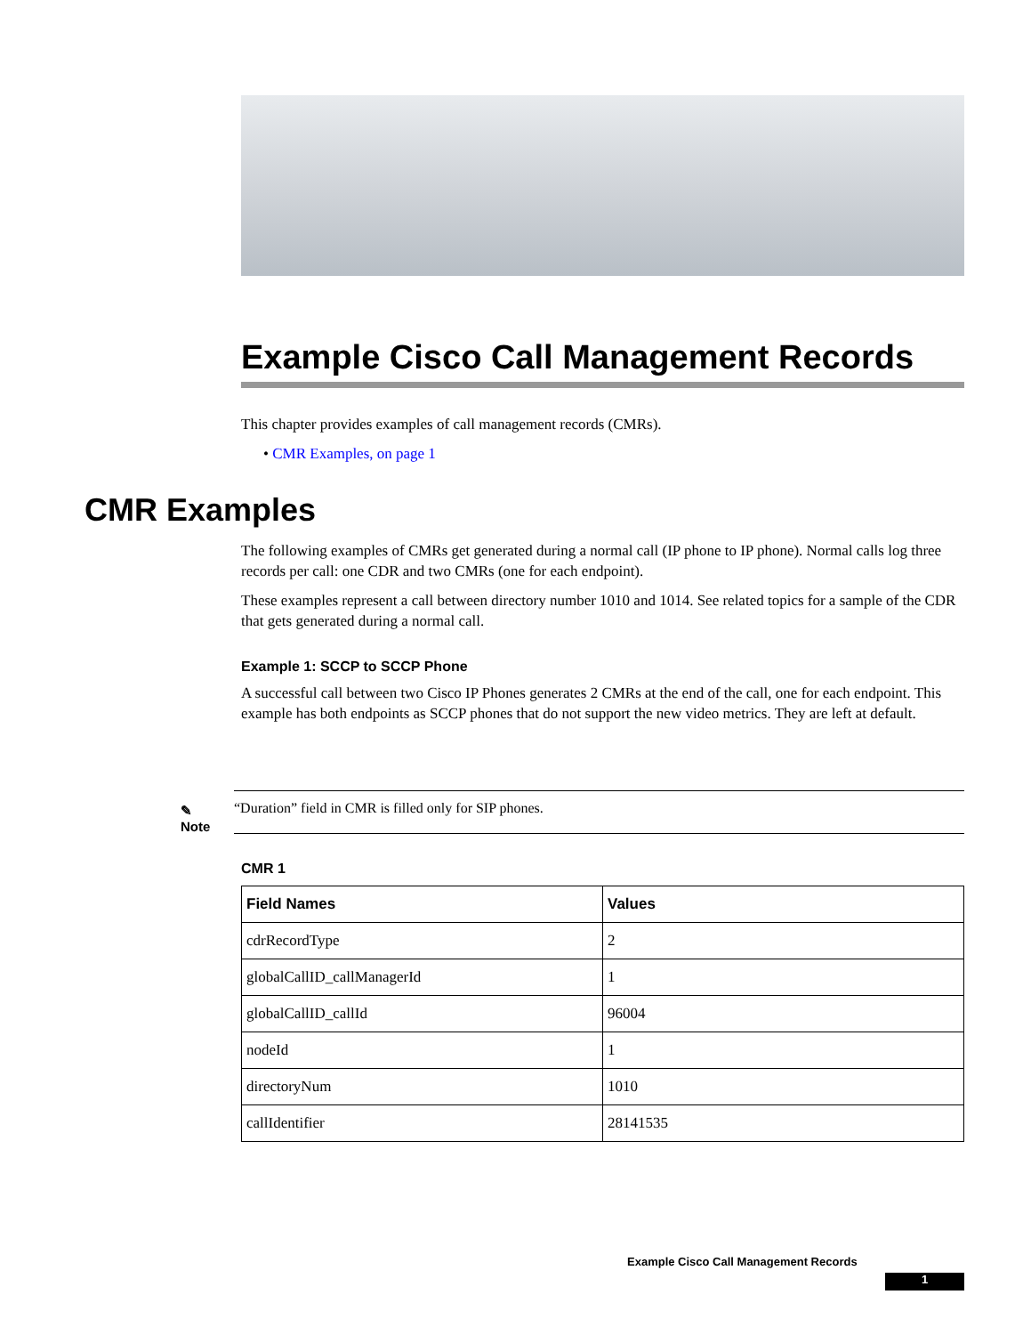Example Cisco Call Management Records
This chapter provides examples of call management records (CMRs).
• CMR Examples, on page 1
CMR Examples
The following examples of CMRs get generated during a normal call (IP phone to IP phone). Normal calls log three records per call: one CDR and two CMRs (one for each endpoint).
These examples represent a call between directory number 1010 and 1014. See related topics for a sample of the CDR that gets generated during a normal call.
Example 1: SCCP to SCCP Phone
A successful call between two Cisco IP Phones generates 2 CMRs at the end of the call, one for each endpoint. This example has both endpoints as SCCP phones that do not support the new video metrics. They are left at default.
✎
Note
“Duration” field in CMR is filled only for SIP phones.
CMR 1
| Field Names | Values |
| --- | --- |
| cdrRecordType | 2 |
| globalCallID_callManagerId | 1 |
| globalCallID_callId | 96004 |
| nodeId | 1 |
| directoryNum | 1010 |
| callIdentifier | 28141535 |
Example Cisco Call Management Records
1